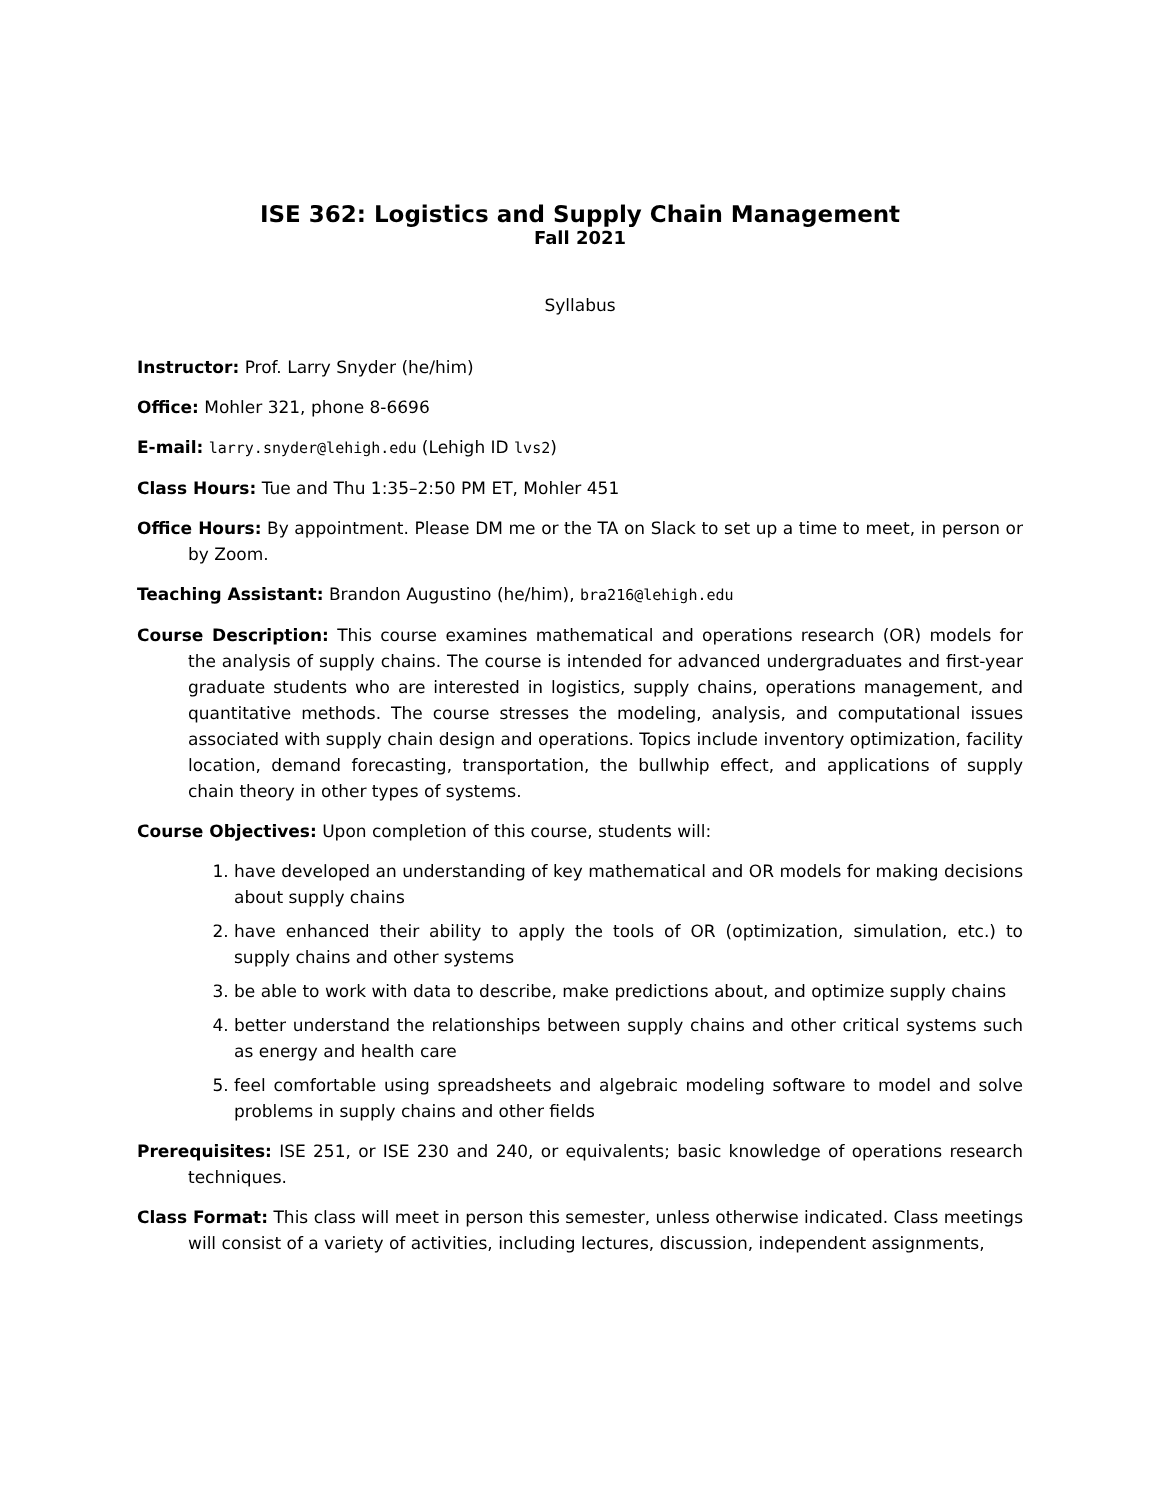ISE 362: Logistics and Supply Chain Management
Fall 2021
Syllabus
Instructor: Prof. Larry Snyder (he/him)
Office: Mohler 321, phone 8-6696
E-mail: larry.snyder@lehigh.edu (Lehigh ID lvs2)
Class Hours: Tue and Thu 1:35–2:50 PM ET, Mohler 451
Office Hours: By appointment. Please DM me or the TA on Slack to set up a time to meet, in person or by Zoom.
Teaching Assistant: Brandon Augustino (he/him), bra216@lehigh.edu
Course Description: This course examines mathematical and operations research (OR) models for the analysis of supply chains. The course is intended for advanced undergraduates and first-year graduate students who are interested in logistics, supply chains, operations management, and quantitative methods. The course stresses the modeling, analysis, and computational issues associated with supply chain design and operations. Topics include inventory optimization, facility location, demand forecasting, transportation, the bullwhip effect, and applications of supply chain theory in other types of systems.
Course Objectives: Upon completion of this course, students will:
1. have developed an understanding of key mathematical and OR models for making decisions about supply chains
2. have enhanced their ability to apply the tools of OR (optimization, simulation, etc.) to supply chains and other systems
3. be able to work with data to describe, make predictions about, and optimize supply chains
4. better understand the relationships between supply chains and other critical systems such as energy and health care
5. feel comfortable using spreadsheets and algebraic modeling software to model and solve problems in supply chains and other fields
Prerequisites: ISE 251, or ISE 230 and 240, or equivalents; basic knowledge of operations research techniques.
Class Format: This class will meet in person this semester, unless otherwise indicated. Class meetings will consist of a variety of activities, including lectures, discussion, independent assignments,